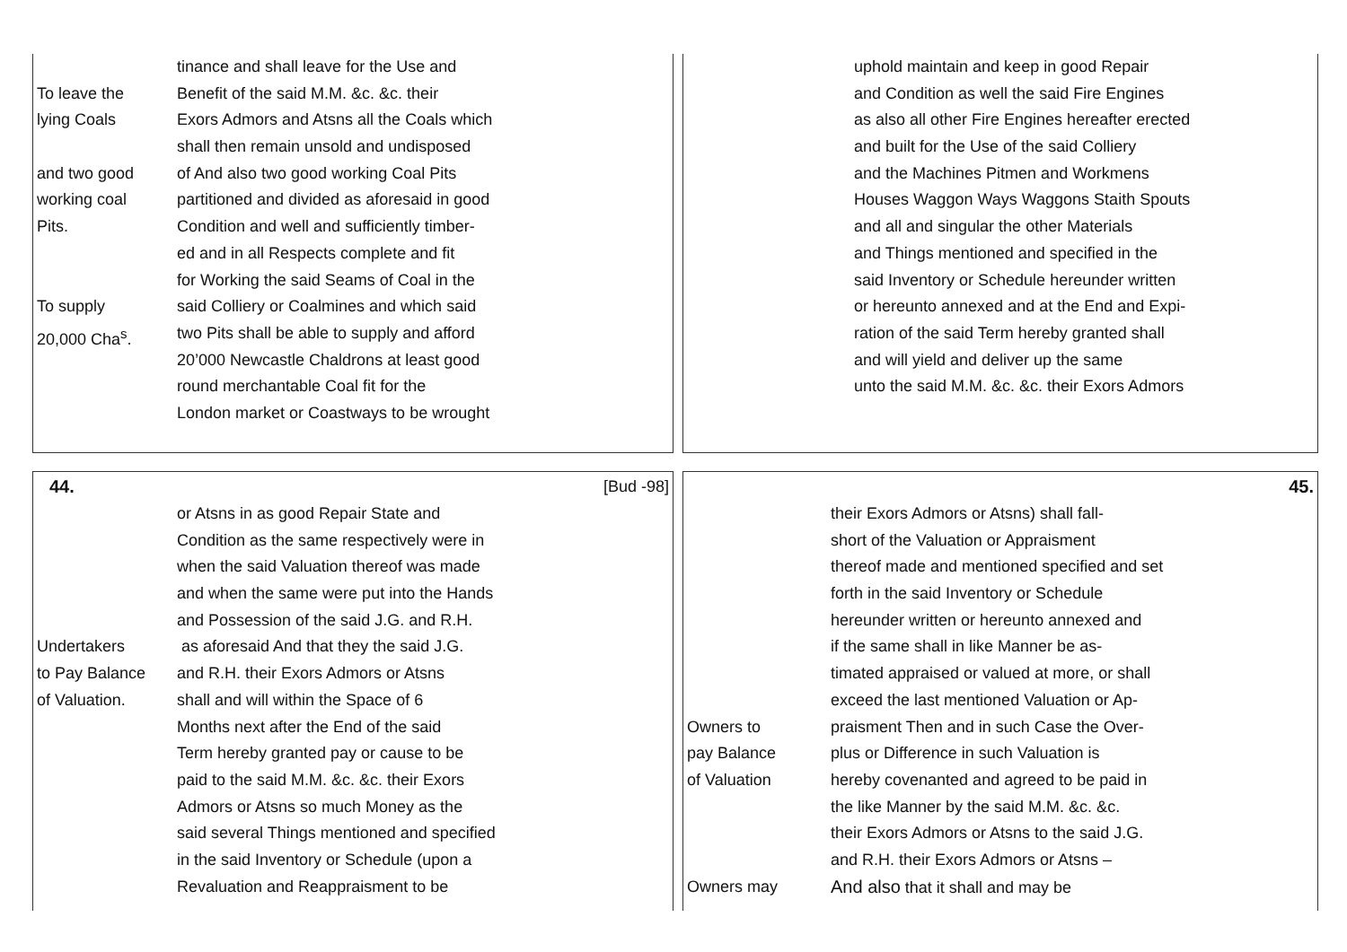tinance and shall leave for the Use and
To leave the Benefit of the said M.M. &c. &c. their
lying Coals Exors Admors and Atsns all the Coals which
shall then remain unsold and undisposed
and two good of And also two good working Coal Pits
working coal partitioned and divided as aforesaid in good
Pits. Condition and well and sufficiently timber-
ed and in all Respects complete and fit
for Working the said Seams of Coal in the
To supply said Colliery or Coalmines and which said
20,000 Cha<sup>s</sup>. two Pits shall be able to supply and afford
20’000 Newcastle Chaldrons at least good
round merchantable Coal fit for the
London market or Coastways to be wrought
uphold maintain and keep in good Repair
and Condition as well the said Fire Engines
as also all other Fire Engines hereafter erected
and built for the Use of the said Colliery
and the Machines Pitmen and Workmens
Houses Waggon Ways Waggons Staith Spouts
and all and singular the other Materials
and Things mentioned and specified in the
said Inventory or Schedule hereunder written
or hereunto annexed and at the End and Expi-
ration of the said Term hereby granted shall
and will yield and deliver up the same
unto the said M.M. &c. &c. their Exors Admors
44. [Bud -98]
or Atsns in as good Repair State and
Condition as the same respectively were in
when the said Valuation thereof was made
and when the same were put into the Hands
and Possession of the said J.G. and R.H.
Undertakers as aforesaid And that they the said J.G.
to Pay Balance and R.H. their Exors Admors or Atsns
of Valuation. shall and will within the Space of 6
Months next after the End of the said
Term hereby granted pay or cause to be
paid to the said M.M. &c. &c. their Exors
Admors or Atsns so much Money as the
said several Things mentioned and specified
in the said Inventory or Schedule (upon a
Revaluation and Reappraisment to be
45.
their Exors Admors or Atsns) shall fall-
short of the Valuation or Appraisment
thereof made and mentioned specified and set
forth in the said Inventory or Schedule
hereunder written or hereunto annexed and
if the same shall in like Manner be as-
timated appraised or valued at more, or shall
exceed the last mentioned Valuation or Ap-
Owners to praisment Then and in such Case the Over-
pay Balance plus or Difference in such Valuation is
of Valuation hereby covenanted and agreed to be paid in
the like Manner by the said M.M. &c. &c.
their Exors Admors or Atsns to the said J.G.
and R.H. their Exors Admors or Atsns –
Owners may And also that it shall and may be